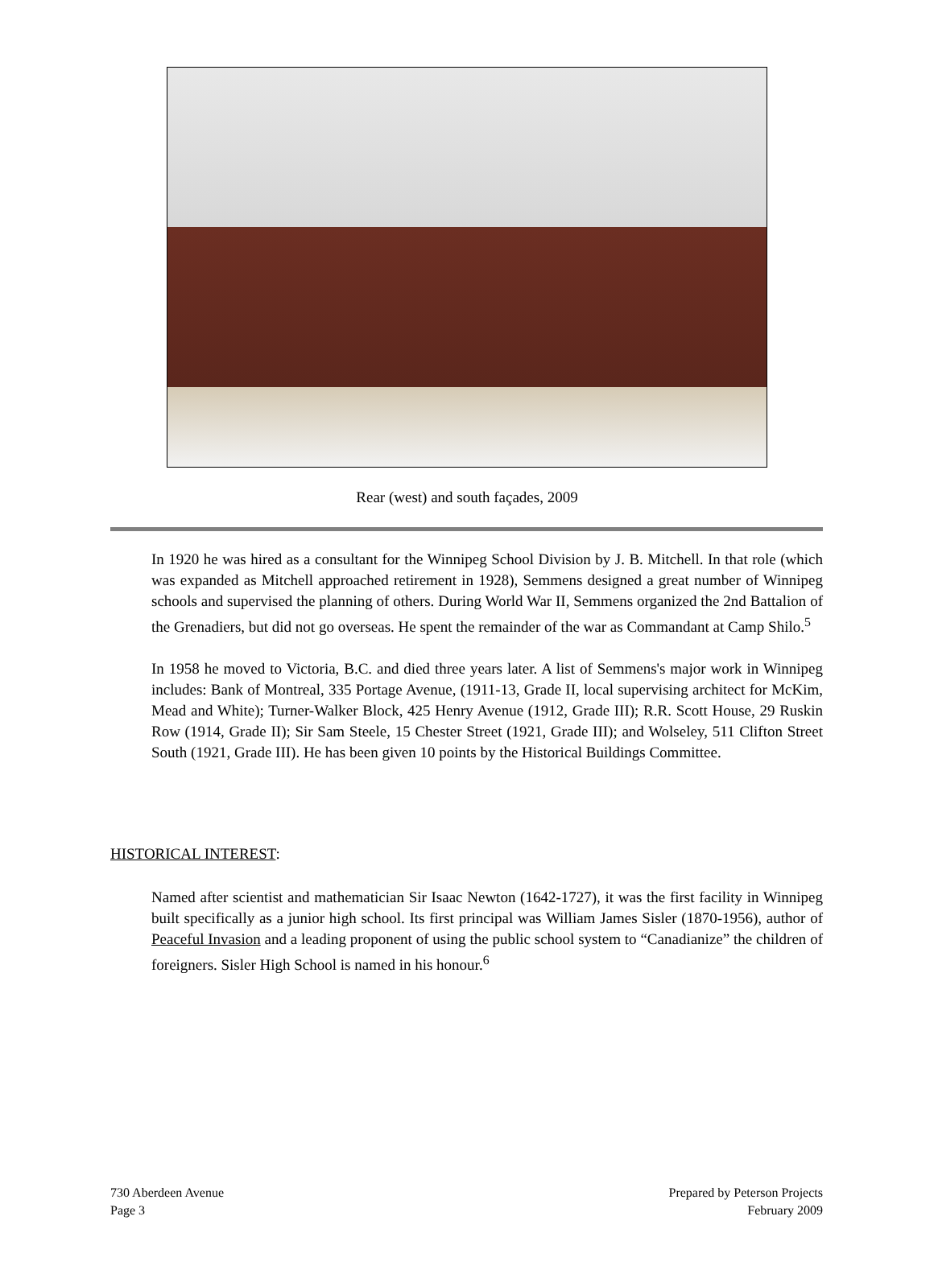Rear (west) and south façades, 2009
In 1920 he was hired as a consultant for the Winnipeg School Division by J. B. Mitchell. In that role (which was expanded as Mitchell approached retirement in 1928), Semmens designed a great number of Winnipeg schools and supervised the planning of others. During World War II, Semmens organized the 2nd Battalion of the Grenadiers, but did not go overseas. He spent the remainder of the war as Commandant at Camp Shilo.<sup>5</sup>
In 1958 he moved to Victoria, B.C. and died three years later. A list of Semmens's major work in Winnipeg includes: Bank of Montreal, 335 Portage Avenue, (1911-13, Grade II, local supervising architect for McKim, Mead and White); Turner-Walker Block, 425 Henry Avenue (1912, Grade III); R.R. Scott House, 29 Ruskin Row (1914, Grade II); Sir Sam Steele, 15 Chester Street (1921, Grade III); and Wolseley, 511 Clifton Street South (1921, Grade III). He has been given 10 points by the Historical Buildings Committee.
HISTORICAL INTEREST:
Named after scientist and mathematician Sir Isaac Newton (1642-1727), it was the first facility in Winnipeg built specifically as a junior high school. Its first principal was William James Sisler (1870-1956), author of Peaceful Invasion and a leading proponent of using the public school system to “Canadianize” the children of foreigners. Sisler High School is named in his honour.<sup>6</sup>
730 Aberdeen Avenue
Page 3
Prepared by Peterson Projects
February 2009